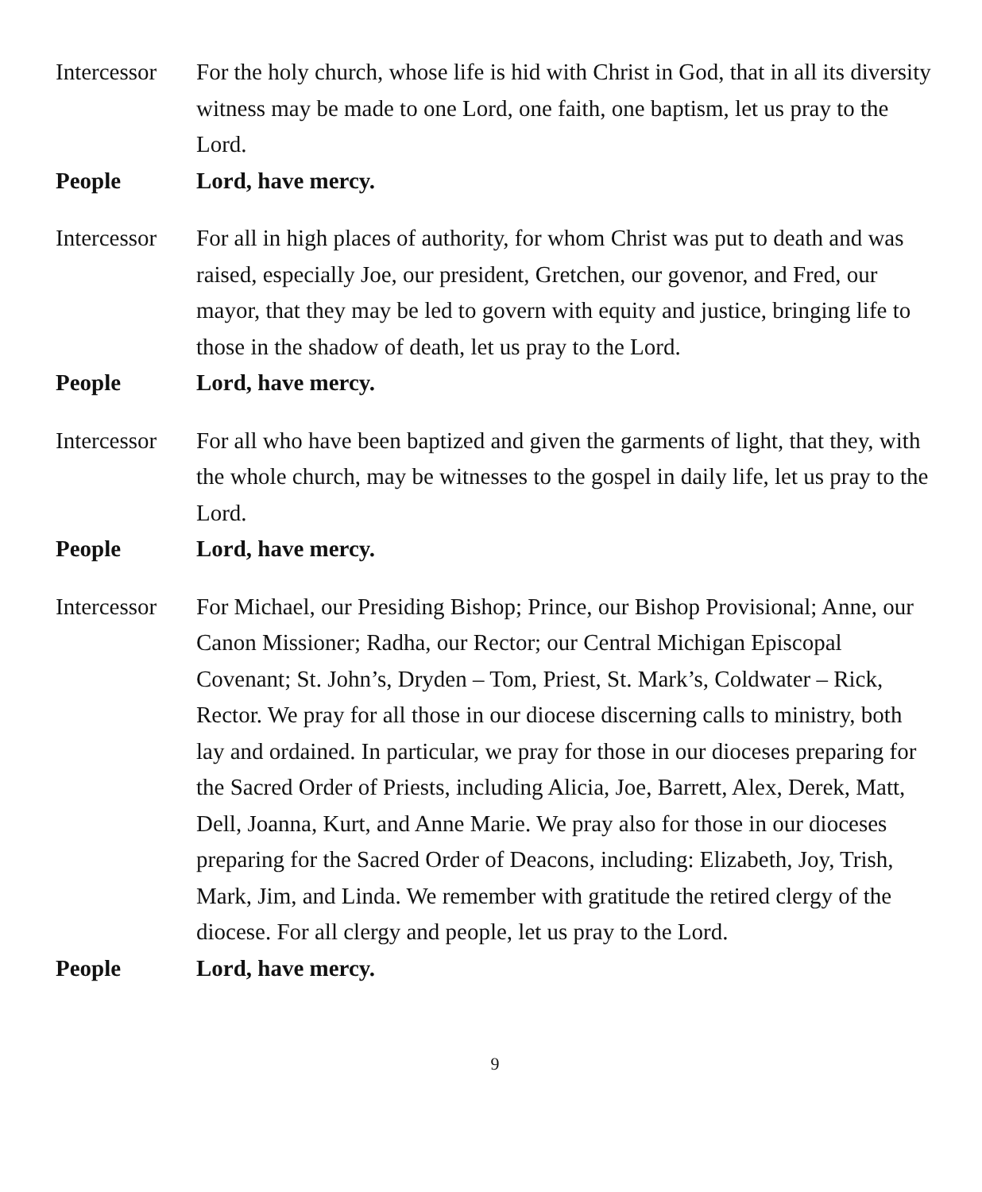Intercessor
For the holy church, whose life is hid with Christ in God, that in all its diversity witness may be made to one Lord, one faith, one baptism, let us pray to the Lord.
People Lord, have mercy.
Intercessor
For all in high places of authority, for whom Christ was put to death and was raised, especially Joe, our president, Gretchen, our govenor, and Fred, our mayor, that they may be led to govern with equity and justice, bringing life to those in the shadow of death, let us pray to the Lord.
People Lord, have mercy.
Intercessor
For all who have been baptized and given the garments of light, that they, with the whole church, may be witnesses to the gospel in daily life, let us pray to the Lord.
People Lord, have mercy.
Intercessor
For Michael, our Presiding Bishop; Prince, our Bishop Provisional; Anne, our Canon Missioner; Radha, our Rector; our Central Michigan Episcopal Covenant; St. John’s, Dryden – Tom, Priest, St. Mark’s, Coldwater – Rick, Rector. We pray for all those in our diocese discerning calls to ministry, both lay and ordained. In particular, we pray for those in our dioceses preparing for the Sacred Order of Priests, including Alicia, Joe, Barrett, Alex, Derek, Matt, Dell, Joanna, Kurt, and Anne Marie. We pray also for those in our dioceses preparing for the Sacred Order of Deacons, including: Elizabeth, Joy, Trish, Mark, Jim, and Linda. We remember with gratitude the retired clergy of the diocese. For all clergy and people, let us pray to the Lord.
People Lord, have mercy.
9